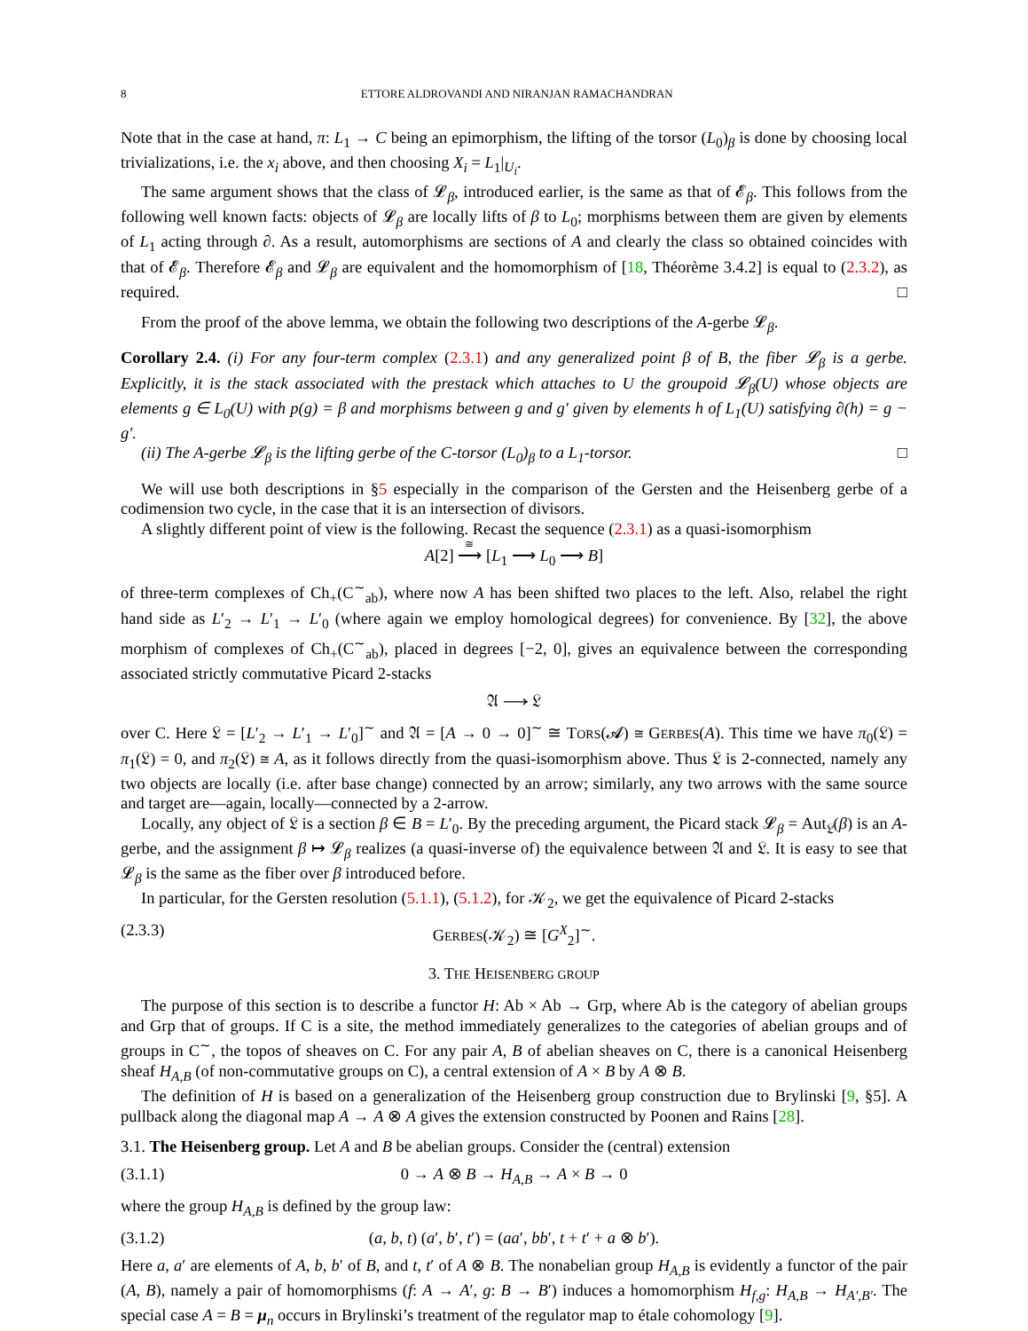8 ETTORE ALDROVANDI AND NIRANJAN RAMACHANDRAN
Note that in the case at hand, π: L<sub>1</sub> → C being an epimorphism, the lifting of the torsor (L<sub>0</sub>)<sub>β</sub> is done by choosing local trivializations, i.e. the x<sub>i</sub> above, and then choosing X<sub>i</sub> = L<sub>1</sub>|<sub>U<sub>i</sub></sub>.
The same argument shows that the class of 𝓛<sub>β</sub>, introduced earlier, is the same as that of 𝓔<sub>β</sub>. This follows from the following well known facts: objects of 𝓛<sub>β</sub> are locally lifts of β to L<sub>0</sub>; morphisms between them are given by elements of L<sub>1</sub> acting through ∂. As a result, automorphisms are sections of A and clearly the class so obtained coincides with that of 𝓔<sub>β</sub>. Therefore 𝓔<sub>β</sub> and 𝓛<sub>β</sub> are equivalent and the homomorphism of [18, Théorème 3.4.2] is equal to (2.3.2), as required. □
From the proof of the above lemma, we obtain the following two descriptions of the A-gerbe 𝓛<sub>β</sub>.
Corollary 2.4. (i) For any four-term complex (2.3.1) and any generalized point β of B, the fiber 𝓛<sub>β</sub> is a gerbe. Explicitly, it is the stack associated with the prestack which attaches to U the groupoid 𝓛<sub>β</sub>(U) whose objects are elements g ∈ L<sub>0</sub>(U) with p(g) = β and morphisms between g and g′ given by elements h of L<sub>1</sub>(U) satisfying ∂(h) = g − g′.
(ii) The A-gerbe 𝓛<sub>β</sub> is the lifting gerbe of the C-torsor (L<sub>0</sub>)<sub>β</sub> to a L<sub>1</sub>-torsor. □
We will use both descriptions in §5 especially in the comparison of the Gersten and the Heisenberg gerbe of a codimension two cycle, in the case that it is an intersection of divisors.
A slightly different point of view is the following. Recast the sequence (2.3.1) as a quasi-isomorphism
A[2] ⟶<sup>≅</sup>
[L<sub>1</sub> ⟶ L<sub>0</sub> ⟶ B]
of three-term complexes of Ch<sub>+</sub>(C<sup>∼</sup><sub>ab</sub>), where now A has been shifted two places to the left. Also, relabel the right hand side as L′<sub>2</sub> → L′<sub>1</sub> → L′<sub>0</sub> (where again we employ homological degrees) for convenience. By [32], the above morphism of complexes of Ch<sub>+</sub>(C<sup>∼</sup><sub>ab</sub>), placed in degrees [−2, 0], gives an equivalence between the corresponding associated strictly commutative Picard 2-stacks
𝔄 ⟶ 𝔏
over C. Here 𝔏 = [L′<sub>2</sub> → L′<sub>1</sub> → L′<sub>0</sub>]<sup>∼</sup> and 𝔄 = [A → 0 → 0]<sup>∼</sup> ≅ TORS(𝓐) ≅ GERBES(A). This time we have π<sub>0</sub>(𝔏) = π<sub>1</sub>(𝔏) = 0, and π<sub>2</sub>(𝔏) ≅ A, as it follows directly from the quasi-isomorphism above. Thus 𝔏 is 2-connected, namely any two objects are locally (i.e. after base change) connected by an arrow; similarly, any two arrows with the same source and target are—again, locally—connected by a 2-arrow.
Locally, any object of 𝔏 is a section β ∈ B = L′<sub>0</sub>. By the preceding argument, the Picard stack 𝓛<sub>β</sub> = Aut<sub>𝔏</sub>(β) is an A-gerbe, and the assignment β ↦ 𝓛<sub>β</sub> realizes (a quasi-inverse of) the equivalence between 𝔄 and 𝔏. It is easy to see that 𝓛<sub>β</sub> is the same as the fiber over β introduced before.
In particular, for the Gersten resolution (5.1.1), (5.1.2), for 𝒦<sub>2</sub>, we get the equivalence of Picard 2-stacks
(2.3.3) GERBES(𝒦<sub>2</sub>) ≅ [G<sup>X</sup><sub>2</sub>]<sup>∼</sup>.
3. THE HEISENBERG GROUP
The purpose of this section is to describe a functor H: Ab × Ab → Grp, where Ab is the category of abelian groups and Grp that of groups. If C is a site, the method immediately generalizes to the categories of abelian groups and of groups in C<sup>∼</sup>, the topos of sheaves on C. For any pair A, B of abelian sheaves on C, there is a canonical Heisenberg sheaf H<sub>A,B</sub> (of non-commutative groups on C), a central extension of A × B by A ⊗ B.
The definition of H is based on a generalization of the Heisenberg group construction due to Brylinski [9, §5]. A pullback along the diagonal map A → A ⊗ A gives the extension constructed by Poonen and Rains [28].
3.1. The Heisenberg group. Let A and B be abelian groups. Consider the (central) extension
(3.1.1) 0 → A ⊗ B → H<sub>A,B</sub> → A × B → 0
where the group H<sub>A,B</sub> is defined by the group law:
(3.1.2) (a, b, t) (a′, b′, t′) = (aa′, bb′, t + t′ + a ⊗ b′).
Here a, a′ are elements of A, b, b′ of B, and t, t′ of A ⊗ B. The nonabelian group H<sub>A,B</sub> is evidently a functor of the pair (A, B), namely a pair of homomorphisms (f: A → A′, g: B → B′) induces a homomorphism H<sub>f,g</sub>: H<sub>A,B</sub> → H<sub>A′,B′</sub>. The special case A = B = μ<sub>n</sub> occurs in Brylinski’s treatment of the regulator map to étale cohomology [9].